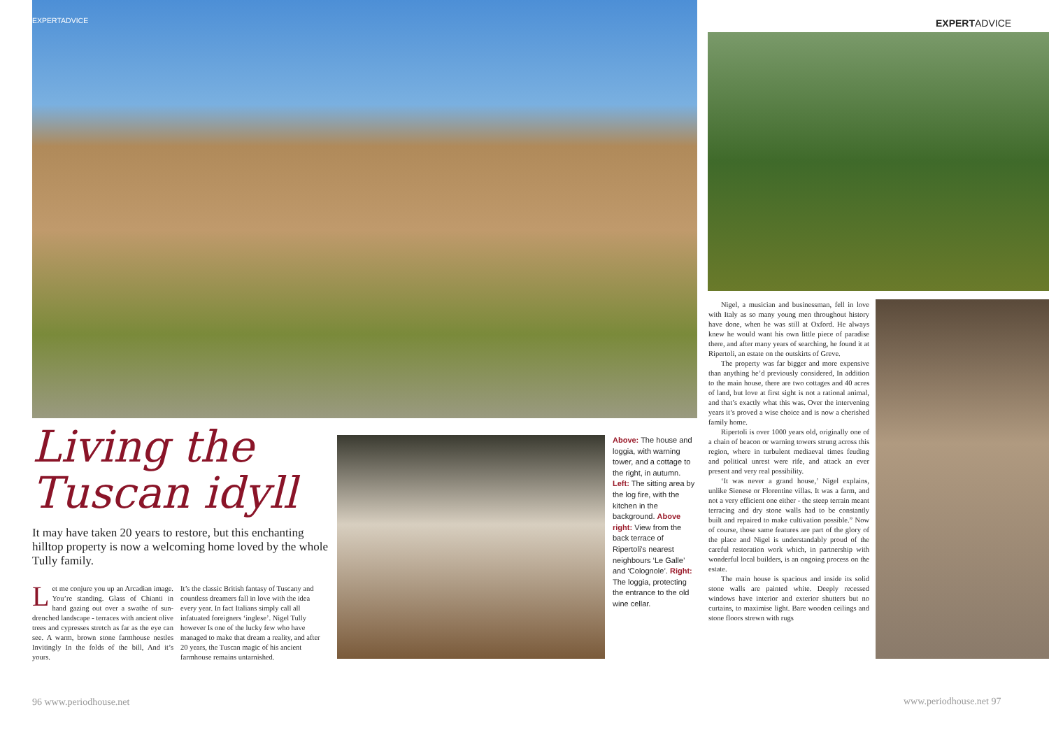EXPERTADVICE EXPERTADVICE
Living the
Tuscan idyll
It may have taken 20 years to restore, but this enchanting hilltop property is now a welcoming home loved by the whole Tully family.
Let me conjure you up an Arcadian image. You’re standing. Glass of Chianti in hand gazing out over a swathe of sun-drenched landscape - terraces with ancient olive trees and cypresses stretch as far as the eye can see. A warm, brown stone farmhouse nestles Invitingly In the folds of the bill, And it’s yours.
It’s the classic British fantasy of Tuscany and countless dreamers fall in love with the idea every year. In fact Italians simply call all infatuated foreigners ‘inglese’. Nigel Tully however Is one of the lucky few who have managed to make that dream a reality, and after 20 years, the Tuscan magic of his ancient farmhouse remains untarnished.
Above: The house and loggia, with warning tower, and a cottage to the right, in autumn. Left: The sitting area by the log fire, with the kitchen in the background. Above right: View from the back terrace of Ripertoli’s nearest neighbours ‘Le Galle’ and ‘Colognole’. Right: The loggia, protecting the entrance to the old wine cellar.
Nigel, a musician and businessman, fell in love with Italy as so many young men throughout history have done, when he was still at Oxford. He always knew he would want his own little piece of paradise there, and after many years of searching, he found it at Ripertoli, an estate on the outskirts of Greve.
The property was far bigger and more expensive than anything he’d previously considered, In addition to the main house, there are two cottages and 40 acres of land, but love at first sight is not a rational animal, and that’s exactly what this was. Over the intervening years it’s proved a wise choice and is now a cherished family home.
Ripertoli is over 1000 years old, originally one of a chain of beacon or warning towers strung across this region, where in turbulent mediaeval times feuding and political unrest were rife, and attack an ever present and very real possibility.
‘It was never a grand house,’ Nigel explains, unlike Sienese or Florentine villas. It was a farm, and not a very efficient one either - the steep terrain meant terracing and dry stone walls had to be constantly built and repaired to make cultivation possible.” Now of course, those same features are part of the glory of the place and Nigel is understandably proud of the careful restoration work which, in partnership with wonderful local builders, is an ongoing process on the estate.
The main house is spacious and inside its solid stone walls are painted white. Deeply recessed windows have interior and exterior shutters but no curtains, to maximise light. Bare wooden ceilings and stone floors strewn with rugs
96 www.periodhouse.net www.periodhouse.net 97